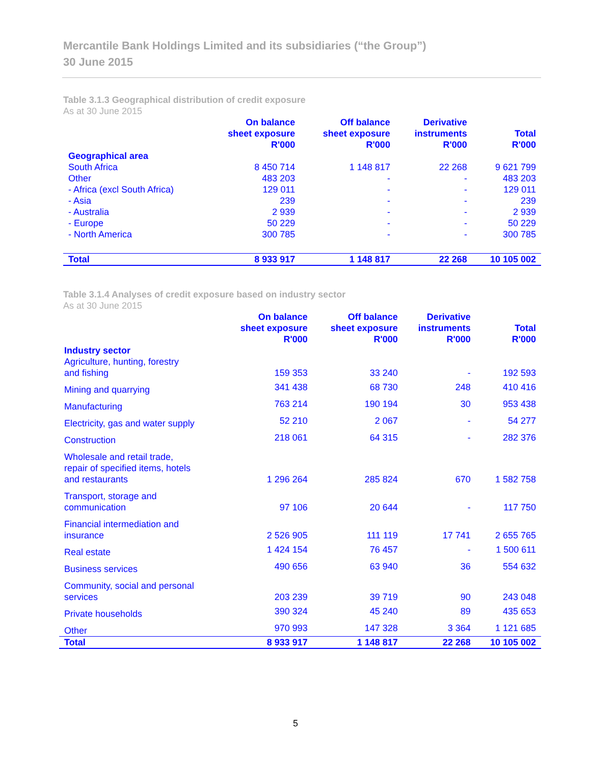Mercantile Bank Holdings Limited and its subsidiaries (“the Group”)
30 June 2015
Table 3.1.3 Geographical distribution of credit exposure
As at 30 June 2015
| | On balance sheet exposure R'000 | Off balance sheet exposure R'000 | Derivative instruments R'000 | Total R'000 |
| --- | --- | --- | --- | --- |
| Geographical area | | | | |
| South Africa | 8 450 714 | 1 148 817 | 22 268 | 9 621 799 |
| Other | 483 203 | - | - | 483 203 |
| - Africa (excl South Africa) | 129 011 | - | - | 129 011 |
| - Asia | 239 | - | - | 239 |
| - Australia | 2 939 | - | - | 2 939 |
| - Europe | 50 229 | - | - | 50 229 |
| - North America | 300 785 | - | - | 300 785 |
| Total | 8 933 917 | 1 148 817 | 22 268 | 10 105 002 |
Table 3.1.4 Analyses of credit exposure based on industry sector
As at 30 June 2015
| | On balance sheet exposure R'000 | Off balance sheet exposure R'000 | Derivative instruments R'000 | Total R'000 |
| --- | --- | --- | --- | --- |
| Industry sector | | | | |
| Agriculture, hunting, forestry and fishing | 159 353 | 33 240 | - | 192 593 |
| Mining and quarrying | 341 438 | 68 730 | 248 | 410 416 |
| Manufacturing | 763 214 | 190 194 | 30 | 953 438 |
| Electricity, gas and water supply | 52 210 | 2 067 | - | 54 277 |
| Construction | 218 061 | 64 315 | - | 282 376 |
| Wholesale and retail trade, repair of specified items, hotels and restaurants | 1 296 264 | 285 824 | 670 | 1 582 758 |
| Transport, storage and communication | 97 106 | 20 644 | - | 117 750 |
| Financial intermediation and insurance | 2 526 905 | 111 119 | 17 741 | 2 655 765 |
| Real estate | 1 424 154 | 76 457 | - | 1 500 611 |
| Business services | 490 656 | 63 940 | 36 | 554 632 |
| Community, social and personal services | 203 239 | 39 719 | 90 | 243 048 |
| Private households | 390 324 | 45 240 | 89 | 435 653 |
| Other | 970 993 | 147 328 | 3 364 | 1 121 685 |
| Total | 8 933 917 | 1 148 817 | 22 268 | 10 105 002 |
5